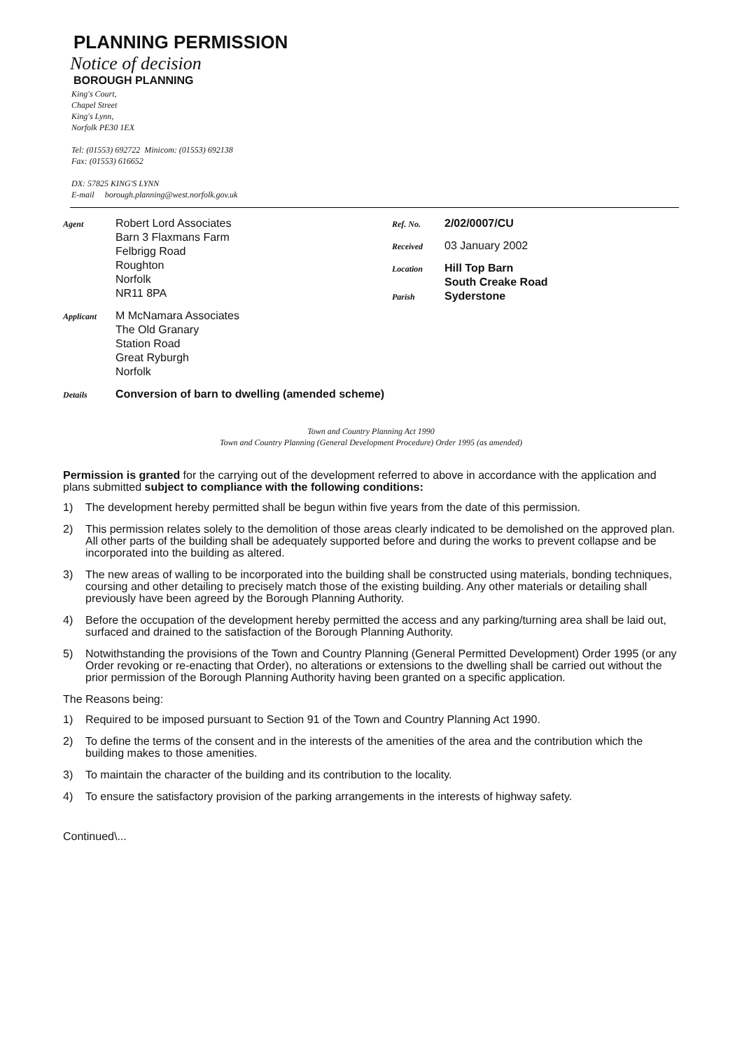PLANNING PERMISSION
Notice of decision
BOROUGH PLANNING
King's Court,
Chapel Street
King's Lynn,
Norfolk PE30 1EX
Tel: (01553) 692722 Minicom: (01553) 692138
Fax: (01553) 616652
DX: 57825 KING'S LYNN
E-mail borough.planning@west.norfolk.gov.uk
Agent
Robert Lord Associates
Barn 3 Flaxmans Farm
Felbrigg Road
Roughton
Norfolk
NR11 8PA
Applicant
M McNamara Associates
The Old Granary
Station Road
Great Ryburgh
Norfolk
Ref. No.
2/02/0007/CU
Received
03 January 2002
Location
Hill Top Barn
South Creake Road
Parish
Syderstone
Details
Conversion of barn to dwelling (amended scheme)
Town and Country Planning Act 1990
Town and Country Planning (General Development Procedure) Order 1995 (as amended)
Permission is granted for the carrying out of the development referred to above in accordance with the application and plans submitted subject to compliance with the following conditions:
1) The development hereby permitted shall be begun within five years from the date of this permission.
2) This permission relates solely to the demolition of those areas clearly indicated to be demolished on the approved plan. All other parts of the building shall be adequately supported before and during the works to prevent collapse and be incorporated into the building as altered.
3) The new areas of walling to be incorporated into the building shall be constructed using materials, bonding techniques, coursing and other detailing to precisely match those of the existing building. Any other materials or detailing shall previously have been agreed by the Borough Planning Authority.
4) Before the occupation of the development hereby permitted the access and any parking/turning area shall be laid out, surfaced and drained to the satisfaction of the Borough Planning Authority.
5) Notwithstanding the provisions of the Town and Country Planning (General Permitted Development) Order 1995 (or any Order revoking or re-enacting that Order), no alterations or extensions to the dwelling shall be carried out without the prior permission of the Borough Planning Authority having been granted on a specific application.
The Reasons being:
1) Required to be imposed pursuant to Section 91 of the Town and Country Planning Act 1990.
2) To define the terms of the consent and in the interests of the amenities of the area and the contribution which the building makes to those amenities.
3) To maintain the character of the building and its contribution to the locality.
4) To ensure the satisfactory provision of the parking arrangements in the interests of highway safety.
Continued\...